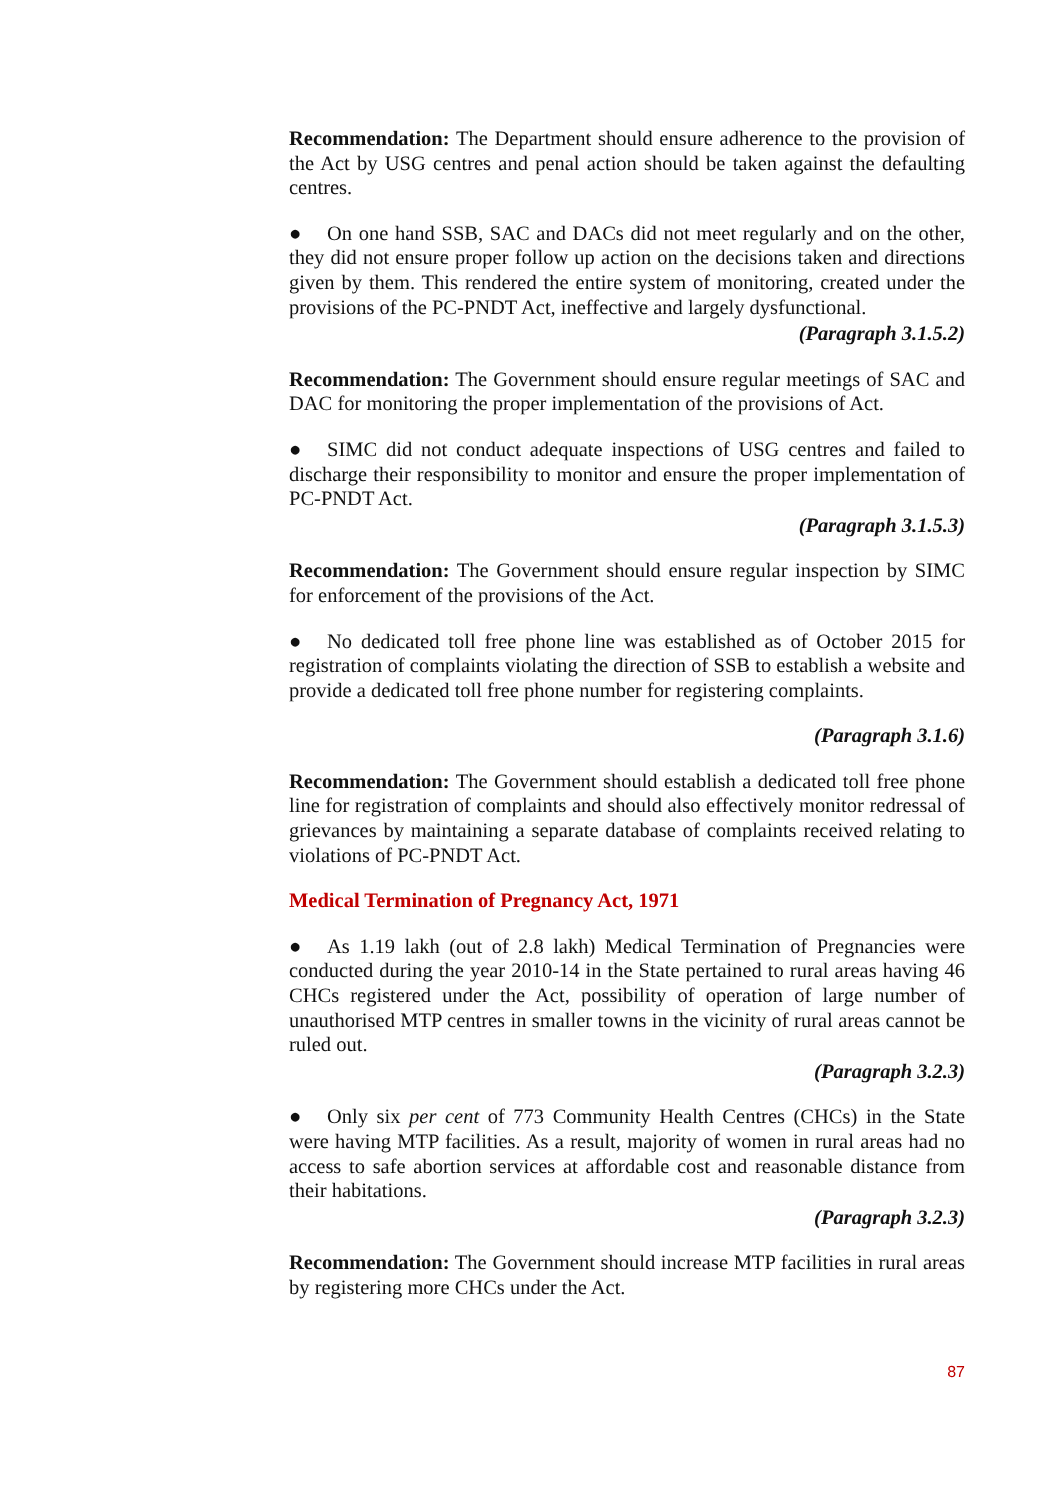Recommendation: The Department should ensure adherence to the provision of the Act by USG centres and penal action should be taken against the defaulting centres.
● On one hand SSB, SAC and DACs did not meet regularly and on the other, they did not ensure proper follow up action on the decisions taken and directions given by them. This rendered the entire system of monitoring, created under the provisions of the PC-PNDT Act, ineffective and largely dysfunctional.
(Paragraph 3.1.5.2)
Recommendation: The Government should ensure regular meetings of SAC and DAC for monitoring the proper implementation of the provisions of Act.
● SIMC did not conduct adequate inspections of USG centres and failed to discharge their responsibility to monitor and ensure the proper implementation of PC-PNDT Act.
(Paragraph 3.1.5.3)
Recommendation: The Government should ensure regular inspection by SIMC for enforcement of the provisions of the Act.
● No dedicated toll free phone line was established as of October 2015 for registration of complaints violating the direction of SSB to establish a website and provide a dedicated toll free phone number for registering complaints.
(Paragraph 3.1.6)
Recommendation: The Government should establish a dedicated toll free phone line for registration of complaints and should also effectively monitor redressal of grievances by maintaining a separate database of complaints received relating to violations of PC-PNDT Act.
Medical Termination of Pregnancy Act, 1971
● As 1.19 lakh (out of 2.8 lakh) Medical Termination of Pregnancies were conducted during the year 2010-14 in the State pertained to rural areas having 46 CHCs registered under the Act, possibility of operation of large number of unauthorised MTP centres in smaller towns in the vicinity of rural areas cannot be ruled out.
(Paragraph 3.2.3)
● Only six per cent of 773 Community Health Centres (CHCs) in the State were having MTP facilities. As a result, majority of women in rural areas had no access to safe abortion services at affordable cost and reasonable distance from their habitations.
(Paragraph 3.2.3)
Recommendation: The Government should increase MTP facilities in rural areas by registering more CHCs under the Act.
87